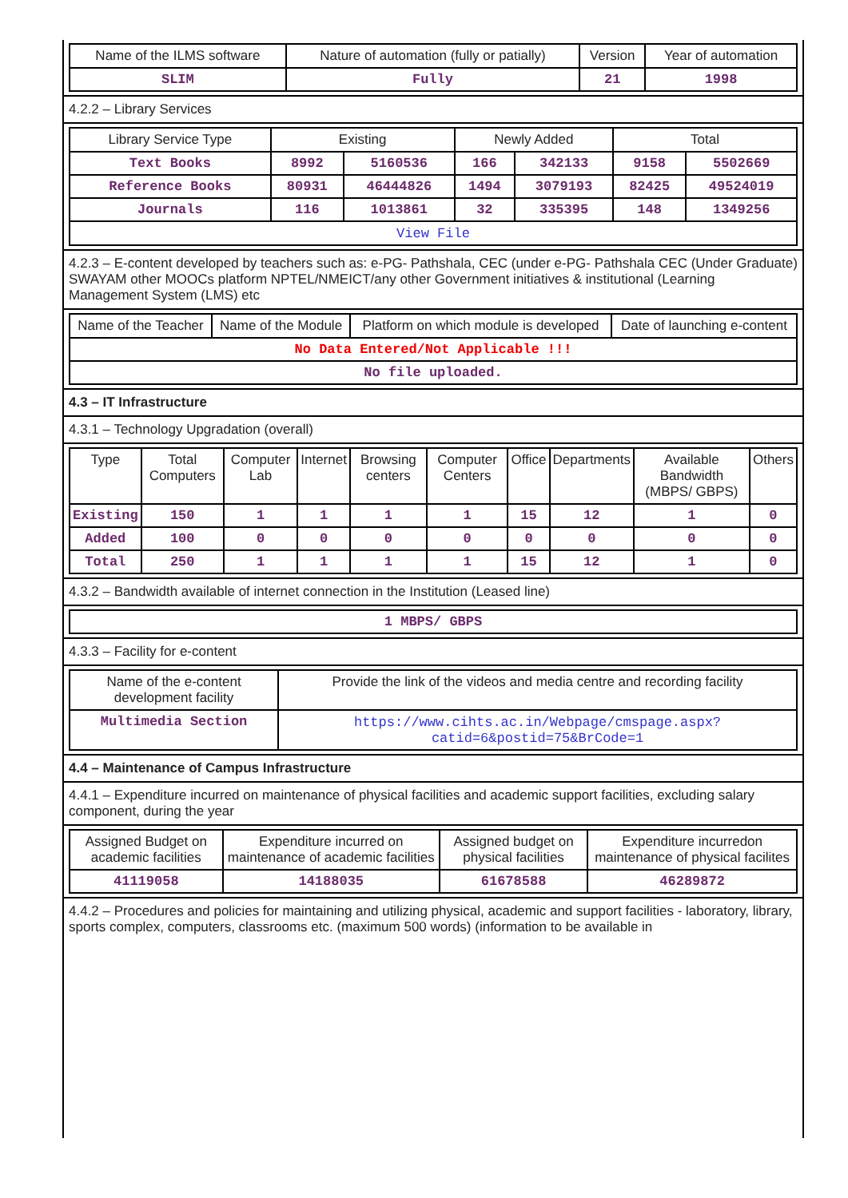| Name of the ILMS software | Nature of automation (fully or patially) | Version | Year of automation |
| --- | --- | --- | --- |
| SLIM | Fully | 21 | 1998 |
4.2.2 – Library Services
| Library Service Type | Existing | | Newly Added | | Total | |
| --- | --- | --- | --- | --- | --- | --- |
| Text Books | 8992 | 5160536 | 166 | 342133 | 9158 | 5502669 |
| Reference Books | 80931 | 46444826 | 1494 | 3079193 | 82425 | 49524019 |
| Journals | 116 | 1013861 | 32 | 335395 | 148 | 1349256 |
| View File | | | | | | |
4.2.3 – E-content developed by teachers such as: e-PG- Pathshala, CEC (under e-PG- Pathshala CEC (Under Graduate) SWAYAM other MOOCs platform NPTEL/NMEICT/any other Government initiatives & institutional (Learning Management System (LMS) etc
| Name of the Teacher | Name of the Module | Platform on which module is developed | Date of launching e-content |
| --- | --- | --- | --- |
| No Data Entered/Not Applicable !!! | | | |
| No file uploaded. | | | |
4.3 – IT Infrastructure
4.3.1 – Technology Upgradation (overall)
| Type | Total Computers | Computer Lab | Internet | Browsing centers | Computer Centers | Office | Departments | Available Bandwidth (MBPS/ GBPS) | Others |
| --- | --- | --- | --- | --- | --- | --- | --- | --- | --- |
| Existing | 150 | 1 | 1 | 1 | 1 | 15 | 12 | 1 | 0 |
| Added | 100 | 0 | 0 | 0 | 0 | 0 | 0 | 0 | 0 |
| Total | 250 | 1 | 1 | 1 | 1 | 15 | 12 | 1 | 0 |
4.3.2 – Bandwidth available of internet connection in the Institution (Leased line)
| 1 MBPS/ GBPS |
4.3.3 – Facility for e-content
| Name of the e-content development facility | Provide the link of the videos and media centre and recording facility |
| --- | --- |
| Multimedia Section | https://www.cihts.ac.in/Webpage/cmspage.aspx?catid=6&postid=75&BrCode=1 |
4.4 – Maintenance of Campus Infrastructure
4.4.1 – Expenditure incurred on maintenance of physical facilities and academic support facilities, excluding salary component, during the year
| Assigned Budget on academic facilities | Expenditure incurred on maintenance of academic facilities | Assigned budget on physical facilities | Expenditure incurredon maintenance of physical facilites |
| --- | --- | --- | --- |
| 41119058 | 14188035 | 61678588 | 46289872 |
4.4.2 – Procedures and policies for maintaining and utilizing physical, academic and support facilities - laboratory, library, sports complex, computers, classrooms etc. (maximum 500 words) (information to be available in